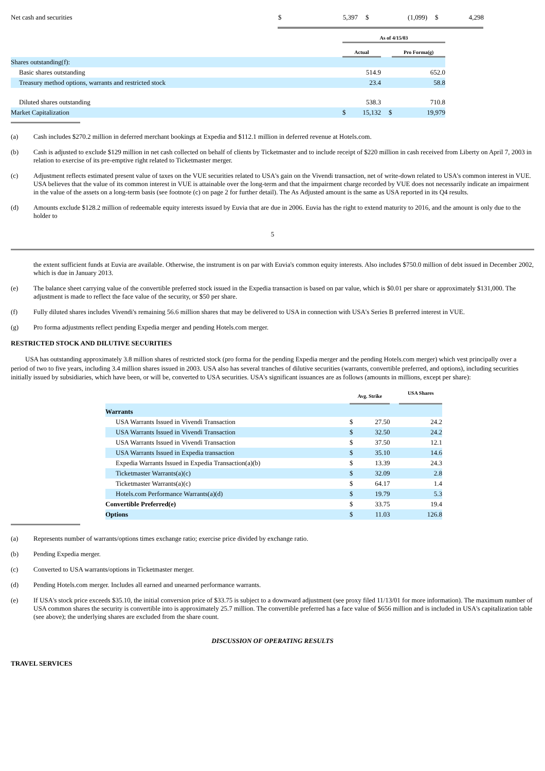| Net cash and securities | $ | 5,397 | $ | (1,099) | $ | 4,298 |
| | As of 4/15/03 | | | |
| | Actual | | | Pro Forma(g) |
| Shares outstanding(f): | | | | |
| Basic shares outstanding | | 514.9 | | 652.0 |
| Treasury method options, warrants and restricted stock | | 23.4 | | 58.8 |
| Diluted shares outstanding | | 538.3 | | 710.8 |
| Market Capitalization | $ | 15,132 | $ | 19,979 |
(a) Cash includes $270.2 million in deferred merchant bookings at Expedia and $112.1 million in deferred revenue at Hotels.com.
(b) Cash is adjusted to exclude $129 million in net cash collected on behalf of clients by Ticketmaster and to include receipt of $220 million in cash received from Liberty on April 7, 2003 in relation to exercise of its pre-emptive right related to Ticketmaster merger.
(c) Adjustment reflects estimated present value of taxes on the VUE securities related to USA's gain on the Vivendi transaction, net of write-down related to USA's common interest in VUE. USA believes that the value of its common interest in VUE is attainable over the long-term and that the impairment charge recorded by VUE does not necessarily indicate an impairment in the value of the assets on a long-term basis (see footnote (c) on page 2 for further detail). The As Adjusted amount is the same as USA reported in its Q4 results.
(d) Amounts exclude $128.2 million of redeemable equity interests issued by Euvia that are due in 2006. Euvia has the right to extend maturity to 2016, and the amount is only due to the holder to
5
the extent sufficient funds at Euvia are available. Otherwise, the instrument is on par with Euvia's common equity interests. Also includes $750.0 million of debt issued in December 2002, which is due in January 2013.
(e) The balance sheet carrying value of the convertible preferred stock issued in the Expedia transaction is based on par value, which is $0.01 per share or approximately $131,000. The adjustment is made to reflect the face value of the security, or $50 per share.
(f) Fully diluted shares includes Vivendi's remaining 56.6 million shares that may be delivered to USA in connection with USA's Series B preferred interest in VUE.
(g) Pro forma adjustments reflect pending Expedia merger and pending Hotels.com merger.
RESTRICTED STOCK AND DILUTIVE SECURITIES
USA has outstanding approximately 3.8 million shares of restricted stock (pro forma for the pending Expedia merger and the pending Hotels.com merger) which vest principally over a period of two to five years, including 3.4 million shares issued in 2003. USA also has several tranches of dilutive securities (warrants, convertible preferred, and options), including securities initially issued by subsidiaries, which have been, or will be, converted to USA securities. USA's significant issuances are as follows (amounts in millions, except per share):
| | Avg. Strike | | | USA Shares |
| Warrants | | | | |
| USA Warrants Issued in Vivendi Transaction | $ | 27.50 | | 24.2 |
| USA Warrants Issued in Vivendi Transaction | $ | 32.50 | | 24.2 |
| USA Warrants Issued in Vivendi Transaction | $ | 37.50 | | 12.1 |
| USA Warrants Issued in Expedia transaction | $ | 35.10 | | 14.6 |
| Expedia Warrants Issued in Expedia Transaction(a)(b) | $ | 13.39 | | 24.3 |
| Ticketmaster Warrants(a)(c) | $ | 32.09 | | 2.8 |
| Ticketmaster Warrants(a)(c) | $ | 64.17 | | 1.4 |
| Hotels.com Performance Warrants(a)(d) | $ | 19.79 | | 5.3 |
| Convertible Preferred(e) | $ | 33.75 | | 19.4 |
| Options | $ | 11.03 | | 126.8 |
(a) Represents number of warrants/options times exchange ratio; exercise price divided by exchange ratio.
(b) Pending Expedia merger.
(c) Converted to USA warrants/options in Ticketmaster merger.
(d) Pending Hotels.com merger. Includes all earned and unearned performance warrants.
(e) If USA's stock price exceeds $35.10, the initial conversion price of $33.75 is subject to a downward adjustment (see proxy filed 11/13/01 for more information). The maximum number of USA common shares the security is convertible into is approximately 25.7 million. The convertible preferred has a face value of $656 million and is included in USA's capitalization table (see above); the underlying shares are excluded from the share count.
DISCUSSION OF OPERATING RESULTS
TRAVEL SERVICES